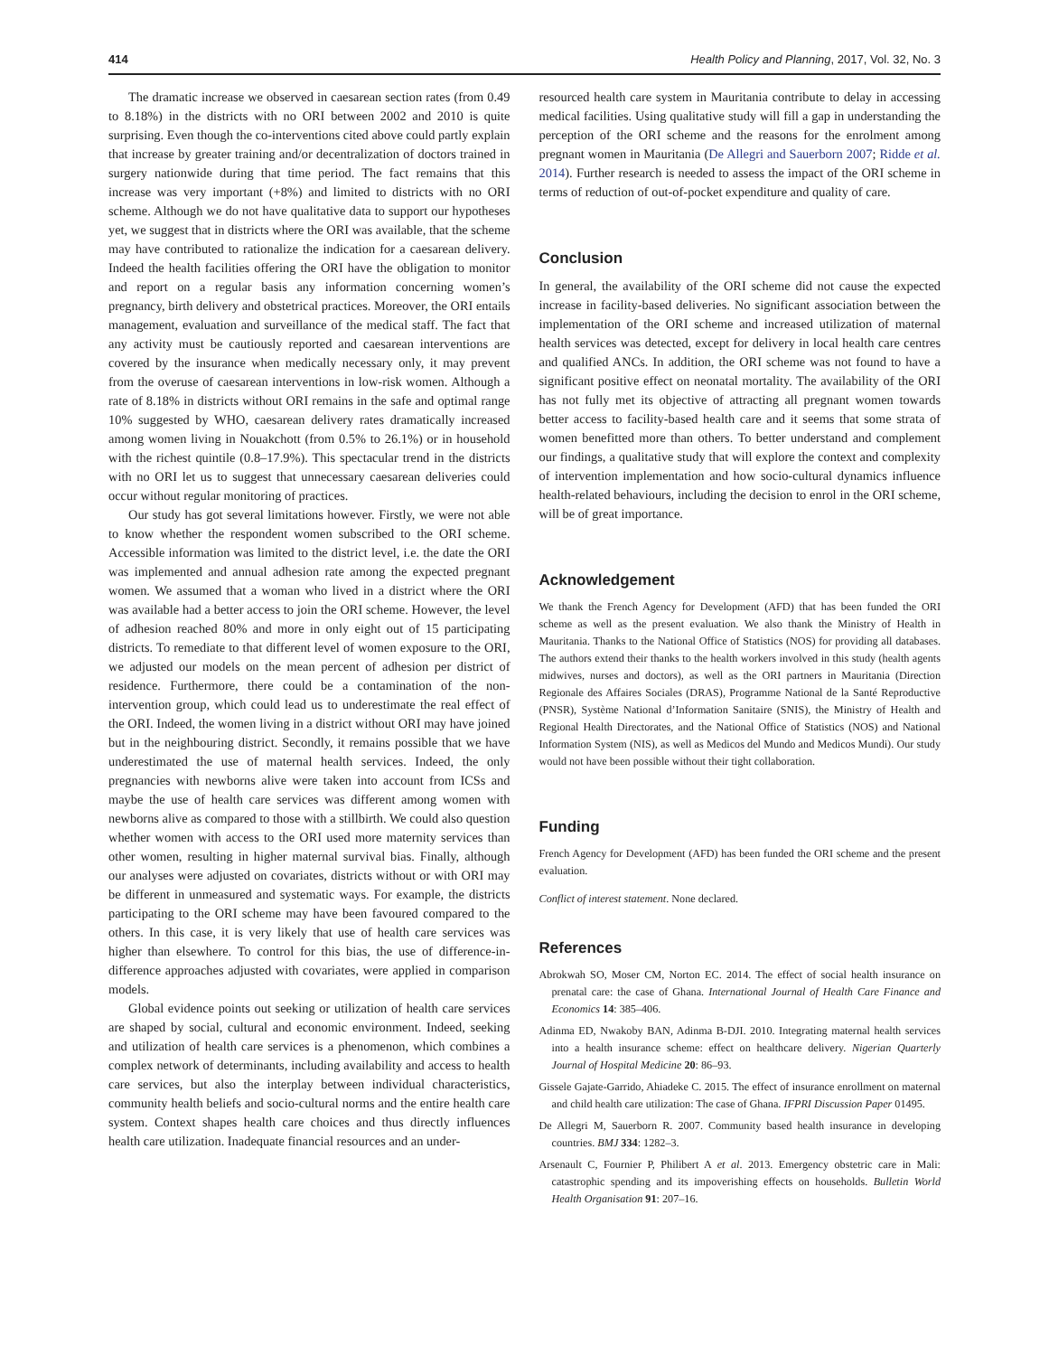414 Health Policy and Planning, 2017, Vol. 32, No. 3
The dramatic increase we observed in caesarean section rates (from 0.49 to 8.18%) in the districts with no ORI between 2002 and 2010 is quite surprising. Even though the co-interventions cited above could partly explain that increase by greater training and/or decentralization of doctors trained in surgery nationwide during that time period. The fact remains that this increase was very important (+8%) and limited to districts with no ORI scheme. Although we do not have qualitative data to support our hypotheses yet, we suggest that in districts where the ORI was available, that the scheme may have contributed to rationalize the indication for a caesarean delivery. Indeed the health facilities offering the ORI have the obligation to monitor and report on a regular basis any information concerning women’s pregnancy, birth delivery and obstetrical practices. Moreover, the ORI entails management, evaluation and surveillance of the medical staff. The fact that any activity must be cautiously reported and caesarean interventions are covered by the insurance when medically necessary only, it may prevent from the overuse of caesarean interventions in low-risk women. Although a rate of 8.18% in districts without ORI remains in the safe and optimal range 10% suggested by WHO, caesarean delivery rates dramatically increased among women living in Nouakchott (from 0.5% to 26.1%) or in household with the richest quintile (0.8–17.9%). This spectacular trend in the districts with no ORI let us to suggest that unnecessary caesarean deliveries could occur without regular monitoring of practices.
Our study has got several limitations however. Firstly, we were not able to know whether the respondent women subscribed to the ORI scheme. Accessible information was limited to the district level, i.e. the date the ORI was implemented and annual adhesion rate among the expected pregnant women. We assumed that a woman who lived in a district where the ORI was available had a better access to join the ORI scheme. However, the level of adhesion reached 80% and more in only eight out of 15 participating districts. To remediate to that different level of women exposure to the ORI, we adjusted our models on the mean percent of adhesion per district of residence. Furthermore, there could be a contamination of the non-intervention group, which could lead us to underestimate the real effect of the ORI. Indeed, the women living in a district without ORI may have joined but in the neighbouring district. Secondly, it remains possible that we have underestimated the use of maternal health services. Indeed, the only pregnancies with newborns alive were taken into account from ICSs and maybe the use of health care services was different among women with newborns alive as compared to those with a stillbirth. We could also question whether women with access to the ORI used more maternity services than other women, resulting in higher maternal survival bias. Finally, although our analyses were adjusted on covariates, districts without or with ORI may be different in unmeasured and systematic ways. For example, the districts participating to the ORI scheme may have been favoured compared to the others. In this case, it is very likely that use of health care services was higher than elsewhere. To control for this bias, the use of difference-in-difference approaches adjusted with covariates, were applied in comparison models.
Global evidence points out seeking or utilization of health care services are shaped by social, cultural and economic environment. Indeed, seeking and utilization of health care services is a phenomenon, which combines a complex network of determinants, including availability and access to health care services, but also the interplay between individual characteristics, community health beliefs and socio-cultural norms and the entire health care system. Context shapes health care choices and thus directly influences health care utilization. Inadequate financial resources and an under-
resourced health care system in Mauritania contribute to delay in accessing medical facilities. Using qualitative study will fill a gap in understanding the perception of the ORI scheme and the reasons for the enrolment among pregnant women in Mauritania (De Allegri and Sauerborn 2007; Ridde et al. 2014). Further research is needed to assess the impact of the ORI scheme in terms of reduction of out-of-pocket expenditure and quality of care.
Conclusion
In general, the availability of the ORI scheme did not cause the expected increase in facility-based deliveries. No significant association between the implementation of the ORI scheme and increased utilization of maternal health services was detected, except for delivery in local health care centres and qualified ANCs. In addition, the ORI scheme was not found to have a significant positive effect on neonatal mortality. The availability of the ORI has not fully met its objective of attracting all pregnant women towards better access to facility-based health care and it seems that some strata of women benefitted more than others. To better understand and complement our findings, a qualitative study that will explore the context and complexity of intervention implementation and how socio-cultural dynamics influence health-related behaviours, including the decision to enrol in the ORI scheme, will be of great importance.
Acknowledgement
We thank the French Agency for Development (AFD) that has been funded the ORI scheme as well as the present evaluation. We also thank the Ministry of Health in Mauritania. Thanks to the National Office of Statistics (NOS) for providing all databases. The authors extend their thanks to the health workers involved in this study (health agents midwives, nurses and doctors), as well as the ORI partners in Mauritania (Direction Regionale des Affaires Sociales (DRAS), Programme National de la Santé Reproductive (PNSR), Système National d’Information Sanitaire (SNIS), the Ministry of Health and Regional Health Directorates, and the National Office of Statistics (NOS) and National Information System (NIS), as well as Medicos del Mundo and Medicos Mundi). Our study would not have been possible without their tight collaboration.
Funding
French Agency for Development (AFD) has been funded the ORI scheme and the present evaluation.
Conflict of interest statement. None declared.
References
Abrokwah SO, Moser CM, Norton EC. 2014. The effect of social health insurance on prenatal care: the case of Ghana. International Journal of Health Care Finance and Economics 14: 385–406.
Adinma ED, Nwakoby BAN, Adinma B-DJI. 2010. Integrating maternal health services into a health insurance scheme: effect on healthcare delivery. Nigerian Quarterly Journal of Hospital Medicine 20: 86–93.
Gissele Gajate-Garrido, Ahiadeke C. 2015. The effect of insurance enrollment on maternal and child health care utilization: The case of Ghana. IFPRI Discussion Paper 01495.
De Allegri M, Sauerborn R. 2007. Community based health insurance in developing countries. BMJ 334: 1282–3.
Arsenault C, Fournier P, Philibert A et al. 2013. Emergency obstetric care in Mali: catastrophic spending and its impoverishing effects on households. Bulletin World Health Organisation 91: 207–16.